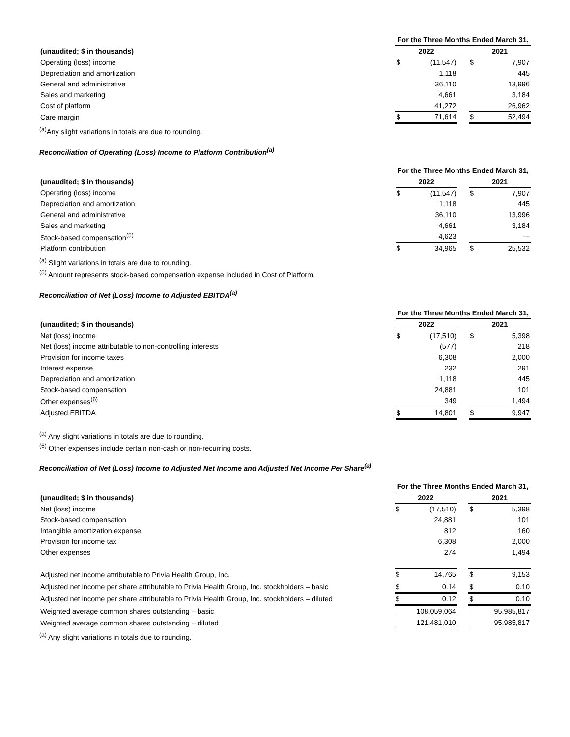| | For the Three Months Ended March 31, | | | | |
| --- | --- | --- | --- | --- | --- |
| (unaudited; $ in thousands) | 2022 | | | 2021 | |
| Operating (loss) income | $ | (11,547) | | $ | 7,907 |
| Depreciation and amortization | | 1,118 | | | 445 |
| General and administrative | | 36,110 | | | 13,996 |
| Sales and marketing | | 4,661 | | | 3,184 |
| Cost of platform | | 41,272 | | | 26,962 |
| Care margin | $ | 71,614 | | $ | 52,494 |
<sup>(a)</sup> Any slight variations in totals are due to rounding.
Reconciliation of Operating (Loss) Income to Platform Contribution<sup>(a)</sup>
| | For the Three Months Ended March 31, | | | | |
| --- | --- | --- | --- | --- | --- |
| (unaudited; $ in thousands) | 2022 | | | 2021 | |
| Operating (loss) income | $ | (11,547) | | $ | 7,907 |
| Depreciation and amortization | | 1,118 | | | 445 |
| General and administrative | | 36,110 | | | 13,996 |
| Sales and marketing | | 4,661 | | | 3,184 |
| Stock-based compensation<sup>(5)</sup> | | 4,623 | | | — |
| Platform contribution | $ | 34,965 | | $ | 25,532 |
<sup>(a)</sup> Slight variations in totals are due to rounding.
<sup>(5)</sup> Amount represents stock-based compensation expense included in Cost of Platform.
Reconciliation of Net (Loss) Income to Adjusted EBITDA<sup>(a)</sup>
| | For the Three Months Ended March 31, | | | | |
| --- | --- | --- | --- | --- | --- |
| (unaudited; $ in thousands) | 2022 | | | 2021 | |
| Net (loss) income | $ | (17,510) | | $ | 5,398 |
| Net (loss) income attributable to non-controlling interests | | (577) | | | 218 |
| Provision for income taxes | | 6,308 | | | 2,000 |
| Interest expense | | 232 | | | 291 |
| Depreciation and amortization | | 1,118 | | | 445 |
| Stock-based compensation | | 24,881 | | | 101 |
| Other expenses<sup>(6)</sup> | | 349 | | | 1,494 |
| Adjusted EBITDA | $ | 14,801 | | $ | 9,947 |
<sup>(a)</sup> Any slight variations in totals are due to rounding.
<sup>(6)</sup> Other expenses include certain non-cash or non-recurring costs.
Reconciliation of Net (Loss) Income to Adjusted Net Income and Adjusted Net Income Per Share<sup>(a)</sup>
| | For the Three Months Ended March 31, | | | | |
| --- | --- | --- | --- | --- | --- |
| (unaudited; $ in thousands) | 2022 | | | 2021 | |
| Net (loss) income | $ | (17,510) | | $ | 5,398 |
| Stock-based compensation | | 24,881 | | | 101 |
| Intangible amortization expense | | 812 | | | 160 |
| Provision for income tax | | 6,308 | | | 2,000 |
| Other expenses | | 274 | | | 1,494 |
| Adjusted net income attributable to Privia Health Group, Inc. | $ | 14,765 | | $ | 9,153 |
| Adjusted net income per share attributable to Privia Health Group, Inc. stockholders – basic | $ | 0.14 | | $ | 0.10 |
| Adjusted net income per share attributable to Privia Health Group, Inc. stockholders – diluted | $ | 0.12 | | $ | 0.10 |
| Weighted average common shares outstanding – basic | | 108,059,064 | | | 95,985,817 |
| Weighted average common shares outstanding – diluted | | 121,481,010 | | | 95,985,817 |
<sup>(a)</sup> Any slight variations in totals due to rounding.